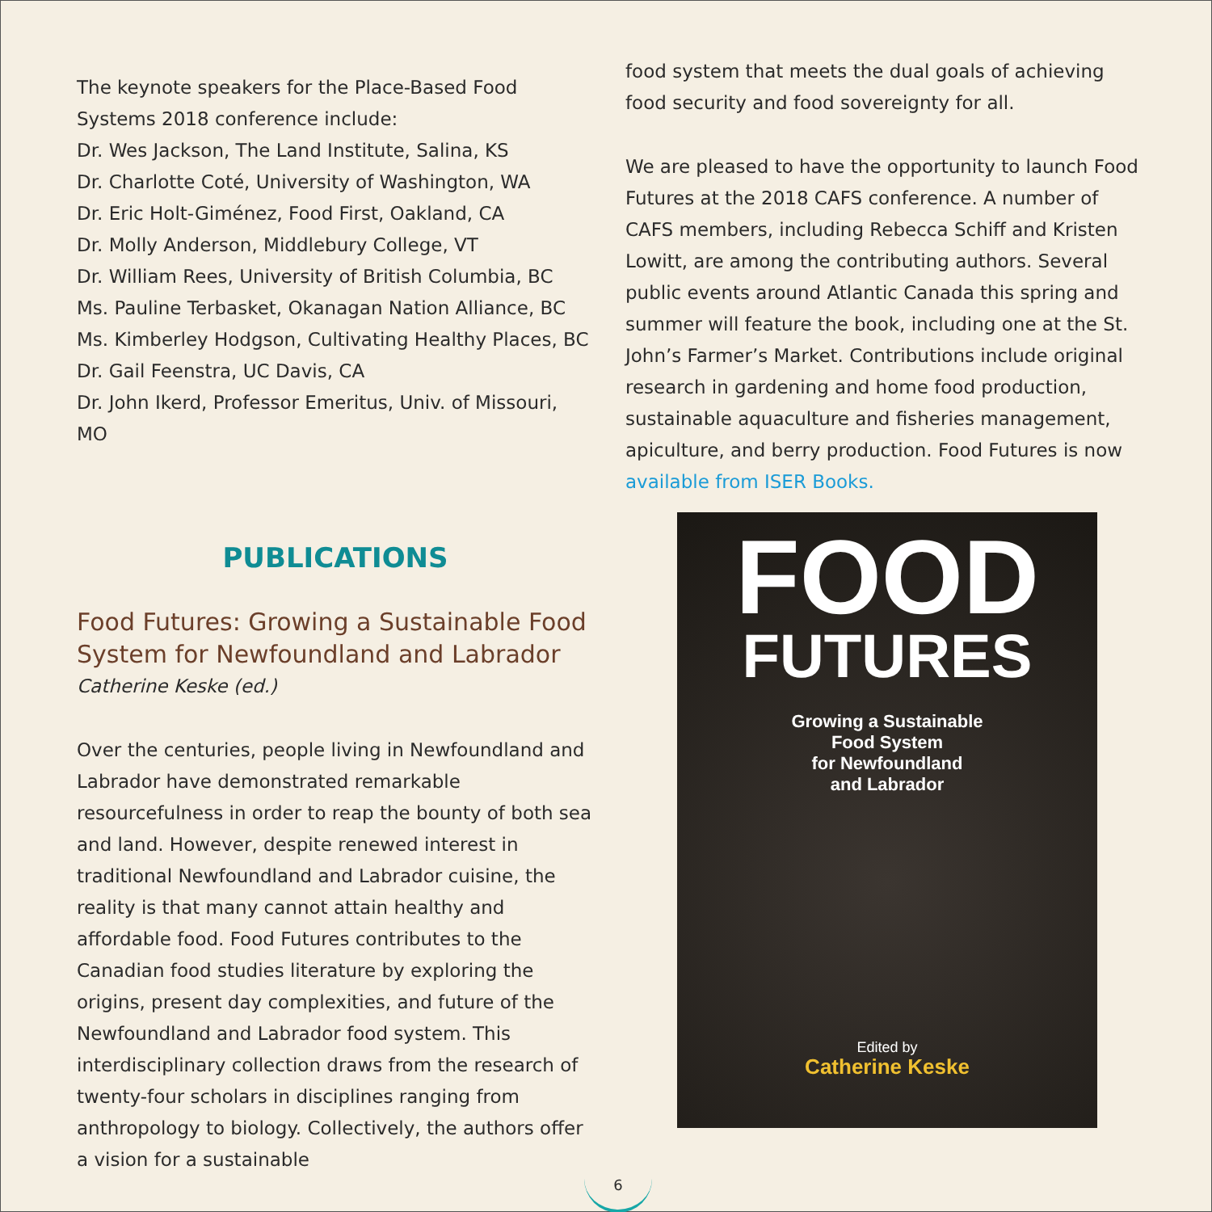The keynote speakers for the Place-Based Food Systems 2018 conference include:
Dr. Wes Jackson, The Land Institute, Salina, KS
Dr. Charlotte Coté, University of Washington, WA
Dr. Eric Holt-Giménez, Food First, Oakland, CA
Dr. Molly Anderson, Middlebury College, VT
Dr. William Rees, University of British Columbia, BC
Ms. Pauline Terbasket, Okanagan Nation Alliance, BC
Ms. Kimberley Hodgson, Cultivating Healthy Places, BC
Dr. Gail Feenstra, UC Davis, CA
Dr. John Ikerd, Professor Emeritus, Univ. of Missouri, MO
PUBLICATIONS
Food Futures: Growing a Sustainable Food System for Newfoundland and Labrador
Catherine Keske (ed.)
Over the centuries, people living in Newfoundland and Labrador have demonstrated remarkable resourcefulness in order to reap the bounty of both sea and land. However, despite renewed interest in traditional Newfoundland and Labrador cuisine, the reality is that many cannot attain healthy and affordable food. Food Futures contributes to the Canadian food studies literature by exploring the origins, present day complexities, and future of the Newfoundland and Labrador food system. This interdisciplinary collection draws from the research of twenty-four scholars in disciplines ranging from anthropology to biology. Collectively, the authors offer a vision for a sustainable
food system that meets the dual goals of achieving food security and food sovereignty for all.
We are pleased to have the opportunity to launch Food Futures at the 2018 CAFS conference. A number of CAFS members, including Rebecca Schiff and Kristen Lowitt, are among the contributing authors. Several public events around Atlantic Canada this spring and summer will feature the book, including one at the St. John’s Farmer’s Market. Contributions include original research in gardening and home food production, sustainable aquaculture and fisheries management, apiculture, and berry production. Food Futures is now available from ISER Books.
FOOD
FUTURES
Growing a Sustainable
Food System
for Newfoundland
and Labrador
Edited by
Catherine Keske
6